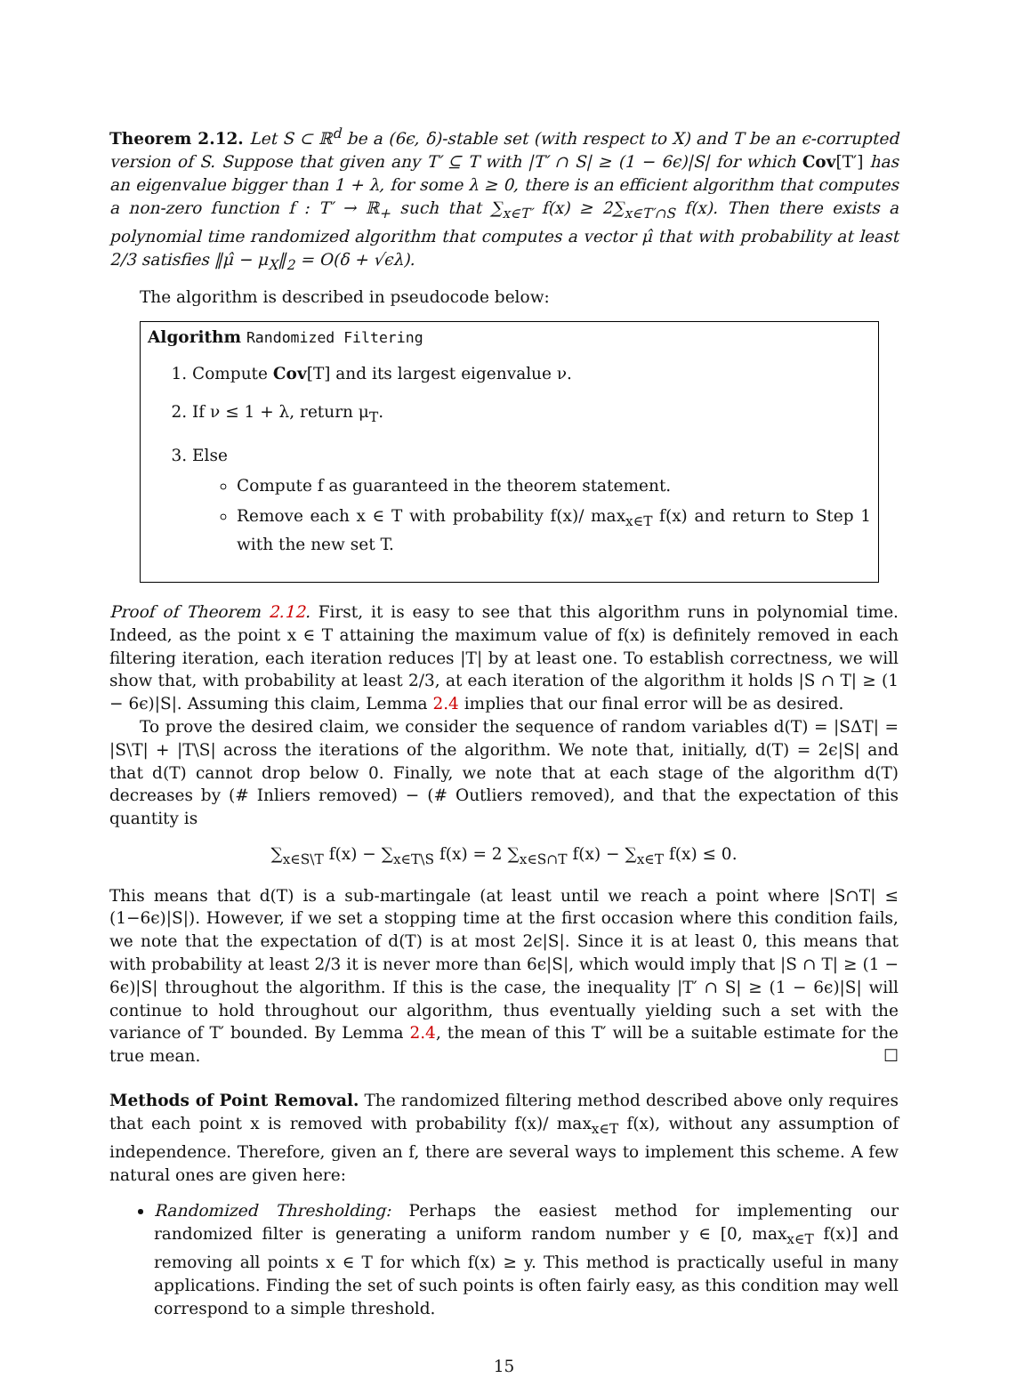Theorem 2.12. Let S ⊂ ℝ<sup>d</sup> be a (6ϵ, δ)-stable set (with respect to X) and T be an ϵ-corrupted version of S. Suppose that given any T′ ⊆ T with |T′ ∩ S| ≥ (1 − 6ϵ)|S| for which Cov[T′] has an eigenvalue bigger than 1 + λ, for some λ ≥ 0, there is an efficient algorithm that computes a non-zero function f : T′ → ℝ<sub>+</sub> such that ∑<sub>x∈T′</sub> f(x) ≥ 2∑<sub>x∈T′∩S</sub> f(x). Then there exists a polynomial time randomized algorithm that computes a vector μ̂ that with probability at least 2/3 satisfies ‖μ̂ − μ<sub>X</sub>‖<sub>2</sub> = O(δ + √ϵλ).
The algorithm is described in pseudocode below:
Algorithm Randomized Filtering
1. Compute Cov[T] and its largest eigenvalue ν.
2. If ν ≤ 1 + λ, return μ<sub>T</sub>.
3. Else
Compute f as guaranteed in the theorem statement.
Remove each x ∈ T with probability f(x)/ max<sub>x∈T</sub> f(x) and return to Step 1 with the new set T.
Proof of Theorem 2.12. First, it is easy to see that this algorithm runs in polynomial time. Indeed, as the point x ∈ T attaining the maximum value of f(x) is definitely removed in each filtering iteration, each iteration reduces |T| by at least one. To establish correctness, we will show that, with probability at least 2/3, at each iteration of the algorithm it holds |S ∩ T| ≥ (1 − 6ϵ)|S|. Assuming this claim, Lemma 2.4 implies that our final error will be as desired.
To prove the desired claim, we consider the sequence of random variables d(T) = |SΔT| = |S\T| + |T\S| across the iterations of the algorithm. We note that, initially, d(T) = 2ϵ|S| and that d(T) cannot drop below 0. Finally, we note that at each stage of the algorithm d(T) decreases by (# Inliers removed) − (# Outliers removed), and that the expectation of this quantity is
∑<sub>x∈S\T</sub> f(x) − ∑<sub>x∈T\S</sub> f(x) = 2 ∑<sub>x∈S∩T</sub> f(x) − ∑<sub>x∈T</sub> f(x) ≤ 0.
This means that d(T) is a sub-martingale (at least until we reach a point where |S∩T| ≤ (1−6ϵ)|S|). However, if we set a stopping time at the first occasion where this condition fails, we note that the expectation of d(T) is at most 2ϵ|S|. Since it is at least 0, this means that with probability at least 2/3 it is never more than 6ϵ|S|, which would imply that |S ∩ T| ≥ (1 − 6ϵ)|S| throughout the algorithm. If this is the case, the inequality |T′ ∩ S| ≥ (1 − 6ϵ)|S| will continue to hold throughout our algorithm, thus eventually yielding such a set with the variance of T′ bounded. By Lemma 2.4, the mean of this T′ will be a suitable estimate for the true mean. ☐
Methods of Point Removal. The randomized filtering method described above only requires that each point x is removed with probability f(x)/ max<sub>x∈T</sub> f(x), without any assumption of independence. Therefore, given an f, there are several ways to implement this scheme. A few natural ones are given here:
Randomized Thresholding: Perhaps the easiest method for implementing our randomized filter is generating a uniform random number y ∈ [0, max<sub>x∈T</sub> f(x)] and removing all points x ∈ T for which f(x) ≥ y. This method is practically useful in many applications. Finding the set of such points is often fairly easy, as this condition may well correspond to a simple threshold.
15